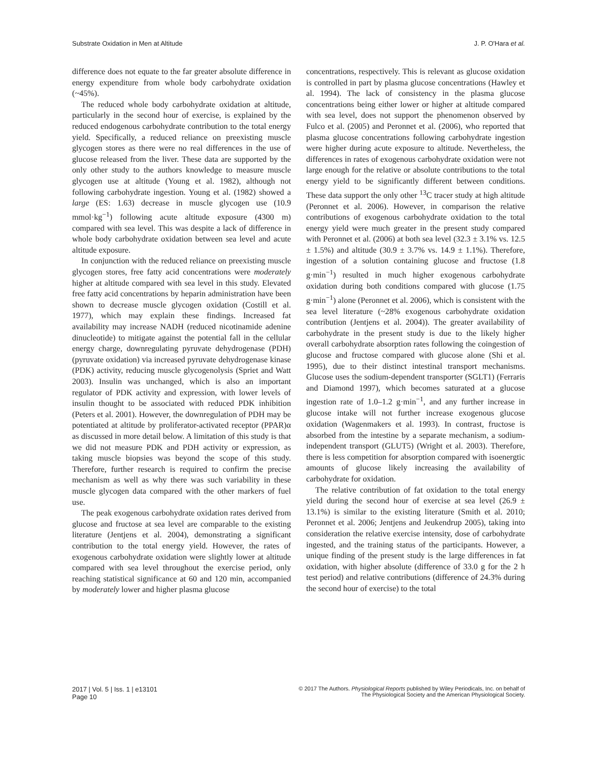Substrate Oxidation in Men at Altitude J. P. O'Hara et al.
difference does not equate to the far greater absolute difference in energy expenditure from whole body carbohydrate oxidation (~45%).
The reduced whole body carbohydrate oxidation at altitude, particularly in the second hour of exercise, is explained by the reduced endogenous carbohydrate contribution to the total energy yield. Specifically, a reduced reliance on preexisting muscle glycogen stores as there were no real differences in the use of glucose released from the liver. These data are supported by the only other study to the authors knowledge to measure muscle glycogen use at altitude (Young et al. 1982), although not following carbohydrate ingestion. Young et al. (1982) showed a large (ES: 1.63) decrease in muscle glycogen use (10.9 mmol·kg<sup>−1</sup>) following acute altitude exposure (4300 m) compared with sea level. This was despite a lack of difference in whole body carbohydrate oxidation between sea level and acute altitude exposure.
In conjunction with the reduced reliance on preexisting muscle glycogen stores, free fatty acid concentrations were moderately higher at altitude compared with sea level in this study. Elevated free fatty acid concentrations by heparin administration have been shown to decrease muscle glycogen oxidation (Costill et al. 1977), which may explain these findings. Increased fat availability may increase NADH (reduced nicotinamide adenine dinucleotide) to mitigate against the potential fall in the cellular energy charge, downregulating pyruvate dehydrogenase (PDH) (pyruvate oxidation) via increased pyruvate dehydrogenase kinase (PDK) activity, reducing muscle glycogenolysis (Spriet and Watt 2003). Insulin was unchanged, which is also an important regulator of PDK activity and expression, with lower levels of insulin thought to be associated with reduced PDK inhibition (Peters et al. 2001). However, the downregulation of PDH may be potentiated at altitude by proliferator-activated receptor (PPAR)α as discussed in more detail below. A limitation of this study is that we did not measure PDK and PDH activity or expression, as taking muscle biopsies was beyond the scope of this study. Therefore, further research is required to confirm the precise mechanism as well as why there was such variability in these muscle glycogen data compared with the other markers of fuel use.
The peak exogenous carbohydrate oxidation rates derived from glucose and fructose at sea level are comparable to the existing literature (Jentjens et al. 2004), demonstrating a significant contribution to the total energy yield. However, the rates of exogenous carbohydrate oxidation were slightly lower at altitude compared with sea level throughout the exercise period, only reaching statistical significance at 60 and 120 min, accompanied by moderately lower and higher plasma glucose
concentrations, respectively. This is relevant as glucose oxidation is controlled in part by plasma glucose concentrations (Hawley et al. 1994). The lack of consistency in the plasma glucose concentrations being either lower or higher at altitude compared with sea level, does not support the phenomenon observed by Fulco et al. (2005) and Peronnet et al. (2006), who reported that plasma glucose concentrations following carbohydrate ingestion were higher during acute exposure to altitude. Nevertheless, the differences in rates of exogenous carbohydrate oxidation were not large enough for the relative or absolute contributions to the total energy yield to be significantly different between conditions. These data support the only other <sup>13</sup>C tracer study at high altitude (Peronnet et al. 2006). However, in comparison the relative contributions of exogenous carbohydrate oxidation to the total energy yield were much greater in the present study compared with Peronnet et al. (2006) at both sea level (32.3 ± 3.1% vs. 12.5 ± 1.5%) and altitude (30.9 ± 3.7% vs. 14.9 ± 1.1%). Therefore, ingestion of a solution containing glucose and fructose (1.8 g·min<sup>−1</sup>) resulted in much higher exogenous carbohydrate oxidation during both conditions compared with glucose (1.75 g·min<sup>−1</sup>) alone (Peronnet et al. 2006), which is consistent with the sea level literature (~28% exogenous carbohydrate oxidation contribution (Jentjens et al. 2004)). The greater availability of carbohydrate in the present study is due to the likely higher overall carbohydrate absorption rates following the coingestion of glucose and fructose compared with glucose alone (Shi et al. 1995), due to their distinct intestinal transport mechanisms. Glucose uses the sodium-dependent transporter (SGLT1) (Ferraris and Diamond 1997), which becomes saturated at a glucose ingestion rate of 1.0–1.2 g·min<sup>−1</sup>, and any further increase in glucose intake will not further increase exogenous glucose oxidation (Wagenmakers et al. 1993). In contrast, fructose is absorbed from the intestine by a separate mechanism, a sodium-independent transport (GLUT5) (Wright et al. 2003). Therefore, there is less competition for absorption compared with isoenergtic amounts of glucose likely increasing the availability of carbohydrate for oxidation.
The relative contribution of fat oxidation to the total energy yield during the second hour of exercise at sea level (26.9 ± 13.1%) is similar to the existing literature (Smith et al. 2010; Peronnet et al. 2006; Jentjens and Jeukendrup 2005), taking into consideration the relative exercise intensity, dose of carbohydrate ingested, and the training status of the participants. However, a unique finding of the present study is the large differences in fat oxidation, with higher absolute (difference of 33.0 g for the 2 h test period) and relative contributions (difference of 24.3% during the second hour of exercise) to the total
2017 | Vol. 5 | Iss. 1 | e13101
Page 10
© 2017 The Authors. Physiological Reports published by Wiley Periodicals, Inc. on behalf of
The Physiological Society and the American Physiological Society.